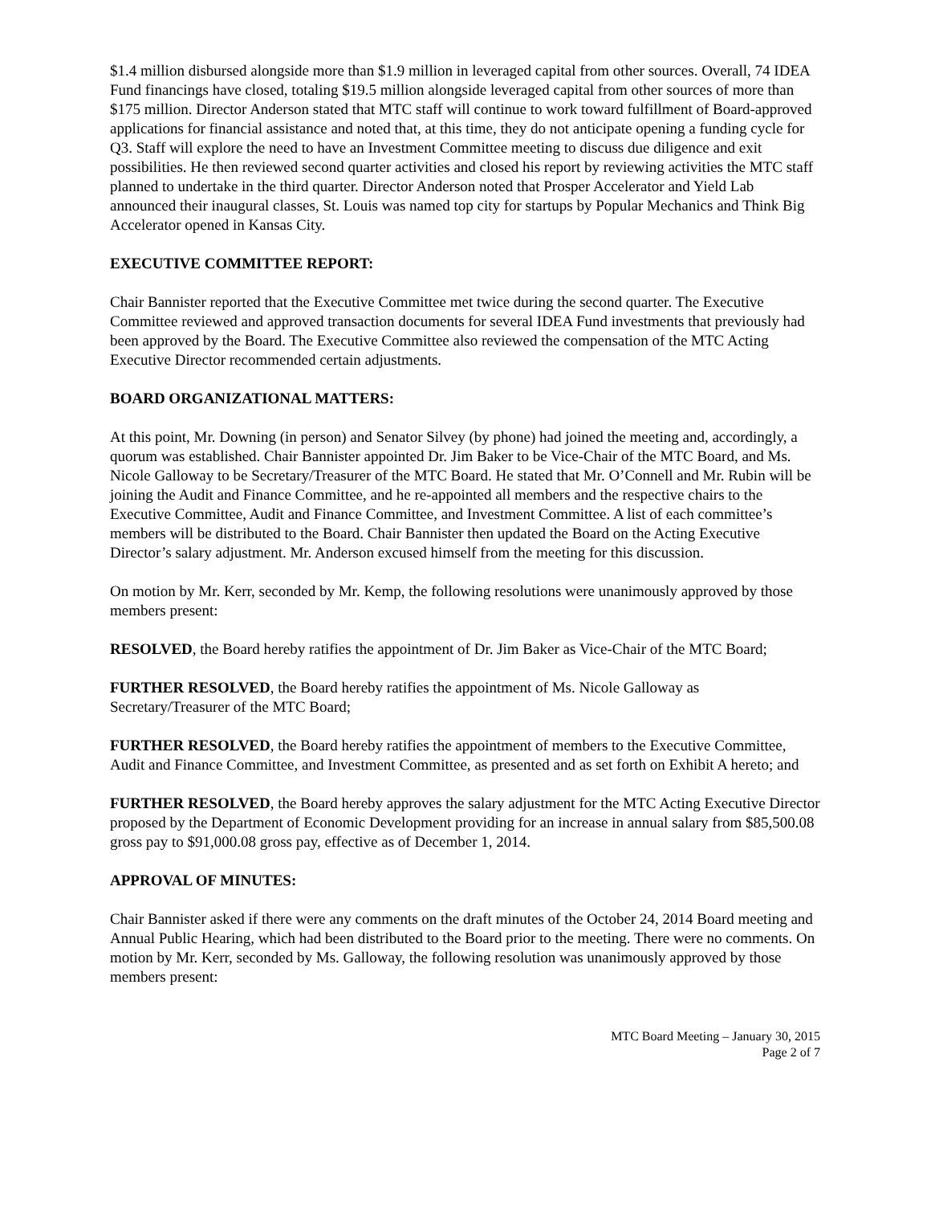$1.4 million disbursed alongside more than $1.9 million in leveraged capital from other sources. Overall, 74 IDEA Fund financings have closed, totaling $19.5 million alongside leveraged capital from other sources of more than $175 million. Director Anderson stated that MTC staff will continue to work toward fulfillment of Board-approved applications for financial assistance and noted that, at this time, they do not anticipate opening a funding cycle for Q3. Staff will explore the need to have an Investment Committee meeting to discuss due diligence and exit possibilities. He then reviewed second quarter activities and closed his report by reviewing activities the MTC staff planned to undertake in the third quarter. Director Anderson noted that Prosper Accelerator and Yield Lab announced their inaugural classes, St. Louis was named top city for startups by Popular Mechanics and Think Big Accelerator opened in Kansas City.
EXECUTIVE COMMITTEE REPORT:
Chair Bannister reported that the Executive Committee met twice during the second quarter. The Executive Committee reviewed and approved transaction documents for several IDEA Fund investments that previously had been approved by the Board. The Executive Committee also reviewed the compensation of the MTC Acting Executive Director recommended certain adjustments.
BOARD ORGANIZATIONAL MATTERS:
At this point, Mr. Downing (in person) and Senator Silvey (by phone) had joined the meeting and, accordingly, a quorum was established. Chair Bannister appointed Dr. Jim Baker to be Vice-Chair of the MTC Board, and Ms. Nicole Galloway to be Secretary/Treasurer of the MTC Board. He stated that Mr. O’Connell and Mr. Rubin will be joining the Audit and Finance Committee, and he re-appointed all members and the respective chairs to the Executive Committee, Audit and Finance Committee, and Investment Committee. A list of each committee’s members will be distributed to the Board. Chair Bannister then updated the Board on the Acting Executive Director’s salary adjustment. Mr. Anderson excused himself from the meeting for this discussion.
On motion by Mr. Kerr, seconded by Mr. Kemp, the following resolutions were unanimously approved by those members present:
RESOLVED, the Board hereby ratifies the appointment of Dr. Jim Baker as Vice-Chair of the MTC Board;
FURTHER RESOLVED, the Board hereby ratifies the appointment of Ms. Nicole Galloway as Secretary/Treasurer of the MTC Board;
FURTHER RESOLVED, the Board hereby ratifies the appointment of members to the Executive Committee, Audit and Finance Committee, and Investment Committee, as presented and as set forth on Exhibit A hereto; and
FURTHER RESOLVED, the Board hereby approves the salary adjustment for the MTC Acting Executive Director proposed by the Department of Economic Development providing for an increase in annual salary from $85,500.08 gross pay to $91,000.08 gross pay, effective as of December 1, 2014.
APPROVAL OF MINUTES:
Chair Bannister asked if there were any comments on the draft minutes of the October 24, 2014 Board meeting and Annual Public Hearing, which had been distributed to the Board prior to the meeting. There were no comments. On motion by Mr. Kerr, seconded by Ms. Galloway, the following resolution was unanimously approved by those members present:
MTC Board Meeting – January 30, 2015
Page 2 of 7